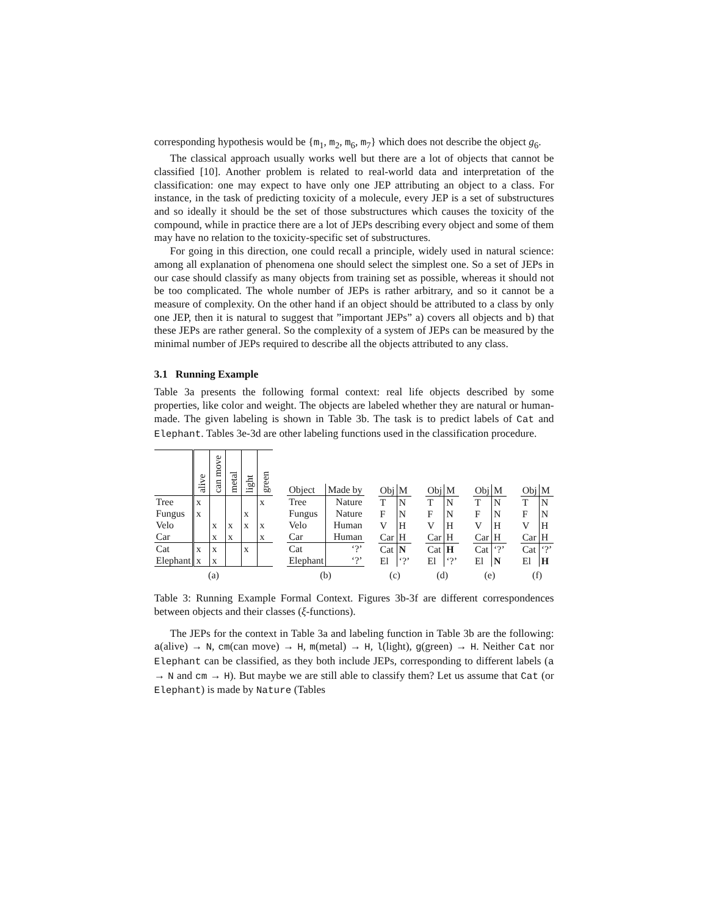corresponding hypothesis would be {m<sub>1</sub>, m<sub>2</sub>, m<sub>6</sub>, m<sub>7</sub>} which does not describe the object g<sub>6</sub>.
The classical approach usually works well but there are a lot of objects that cannot be classified [10]. Another problem is related to real-world data and interpretation of the classification: one may expect to have only one JEP attributing an object to a class. For instance, in the task of predicting toxicity of a molecule, every JEP is a set of substructures and so ideally it should be the set of those substructures which causes the toxicity of the compound, while in practice there are a lot of JEPs describing every object and some of them may have no relation to the toxicity-specific set of substructures.
For going in this direction, one could recall a principle, widely used in natural science: among all explanation of phenomena one should select the simplest one. So a set of JEPs in our case should classify as many objects from training set as possible, whereas it should not be too complicated. The whole number of JEPs is rather arbitrary, and so it cannot be a measure of complexity. On the other hand if an object should be attributed to a class by only one JEP, then it is natural to suggest that ”important JEPs” a) covers all objects and b) that these JEPs are rather general. So the complexity of a system of JEPs can be measured by the minimal number of JEPs required to describe all the objects attributed to any class.
3.1 Running Example
Table 3a presents the following formal context: real life objects described by some properties, like color and weight. The objects are labeled whether they are natural or human-made. The given labeling is shown in Table 3b. The task is to predict labels of Cat and Elephant. Tables 3e-3d are other labeling functions used in the classification procedure.
| | alive | can move | metal | light | green |
| --- | --- | --- | --- | --- | --- |
| Tree | x | | | | x |
| Fungus | x | | | x | |
| Velo | | x | x | x | x |
| Car | | x | x | | x |
| Cat | x | x | | x | |
| Elephant | x | x | | | |
(a)
| Object | Made by |
| --- | --- |
| Tree | Nature |
| Fungus | Nature |
| Velo | Human |
| Car | Human |
| Cat | ‘?’ |
| Elephant | ‘?’ |
(b)
| Obj | M |
| --- | --- |
| T | N |
| F | N |
| V | H |
| Car | H |
| Cat | N |
| El | ‘?’ |
(c)
| Obj | M |
| --- | --- |
| T | N |
| F | N |
| V | H |
| Car | H |
| Cat | H |
| El | ‘?’ |
(d)
| Obj | M |
| --- | --- |
| T | N |
| F | N |
| V | H |
| Car | H |
| Cat | ‘?’ |
| El | N |
(e)
| Obj | M |
| --- | --- |
| T | N |
| F | N |
| V | H |
| Car | H |
| Cat | ‘?’ |
| El | H |
(f)
Table 3: Running Example Formal Context. Figures 3b-3f are different correspondences between objects and their classes (ξ-functions).
The JEPs for the context in Table 3a and labeling function in Table 3b are the following: a(alive) → N, cm(can move) → H, m(metal) → H, l(light), g(green) → H. Neither Cat nor Elephant can be classified, as they both include JEPs, corresponding to different labels (a → N and cm → H). But maybe we are still able to classify them? Let us assume that Cat (or Elephant) is made by Nature (Tables